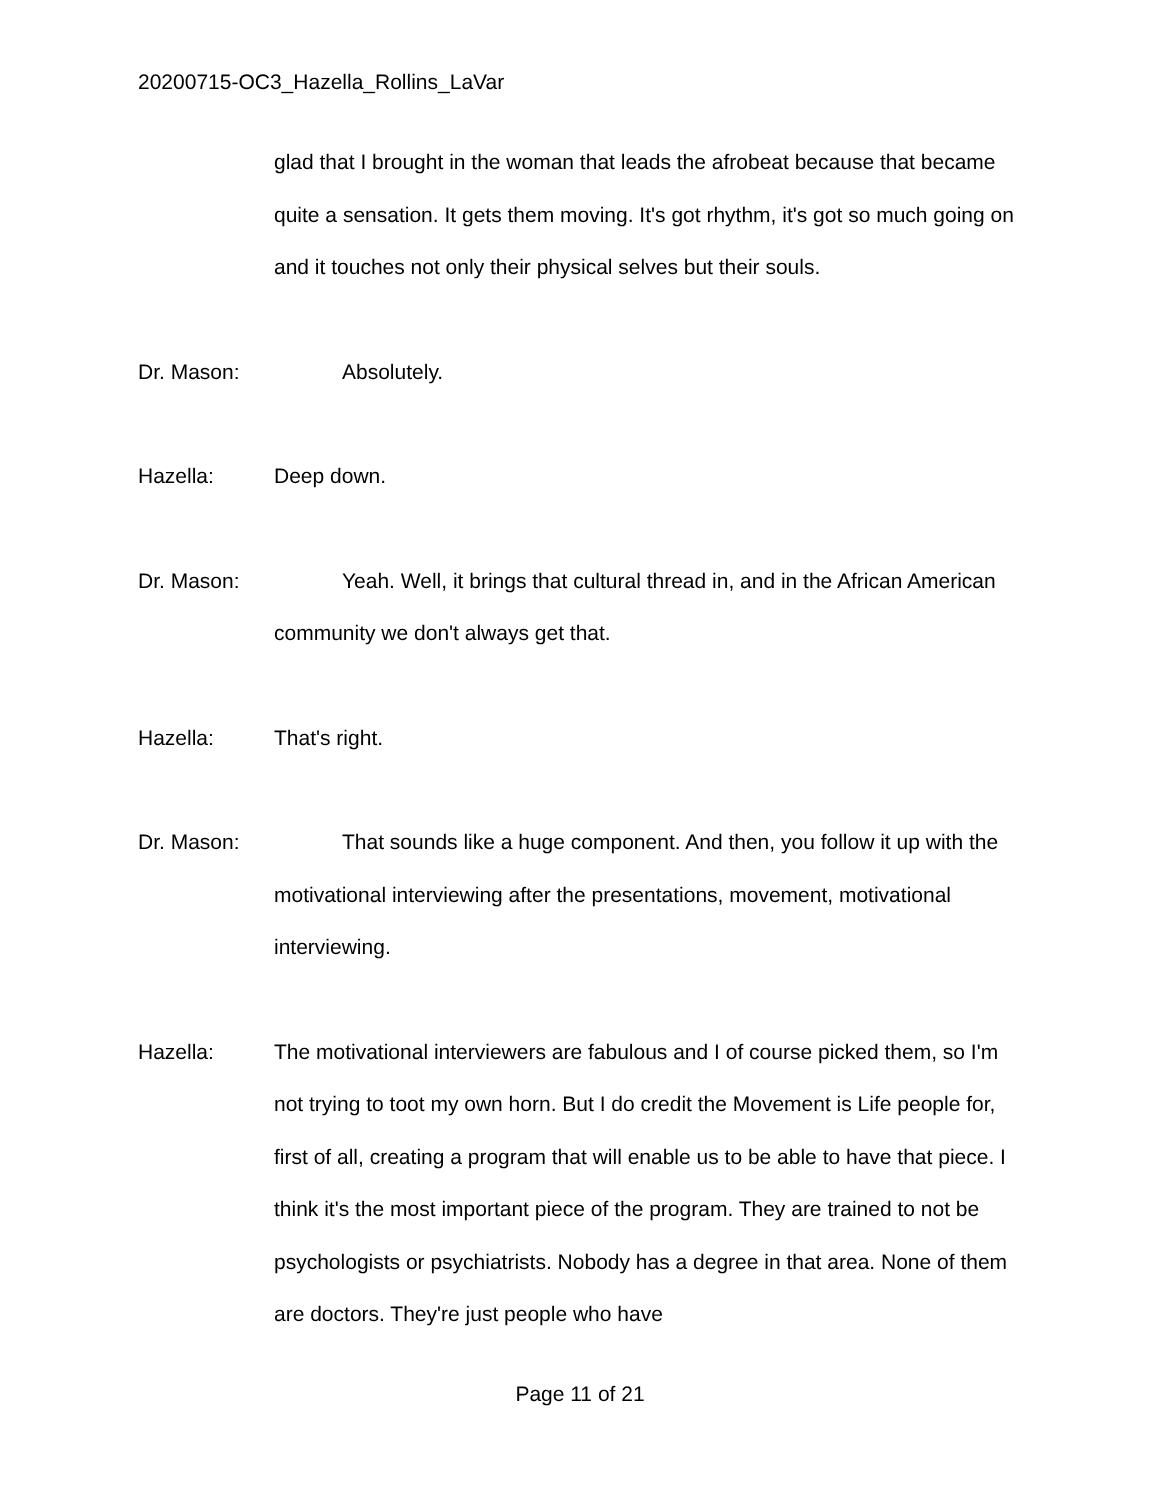20200715-OC3_Hazella_Rollins_LaVar
glad that I brought in the woman that leads the afrobeat because that became quite a sensation. It gets them moving. It's got rhythm, it's got so much going on and it touches not only their physical selves but their souls.
Dr. Mason: Absolutely.
Hazella: Deep down.
Dr. Mason: Yeah. Well, it brings that cultural thread in, and in the African American community we don't always get that.
Hazella: That's right.
Dr. Mason: That sounds like a huge component. And then, you follow it up with the motivational interviewing after the presentations, movement, motivational interviewing.
Hazella: The motivational interviewers are fabulous and I of course picked them, so I'm not trying to toot my own horn. But I do credit the Movement is Life people for, first of all, creating a program that will enable us to be able to have that piece. I think it's the most important piece of the program. They are trained to not be psychologists or psychiatrists. Nobody has a degree in that area. None of them are doctors. They're just people who have
Page 11 of 21